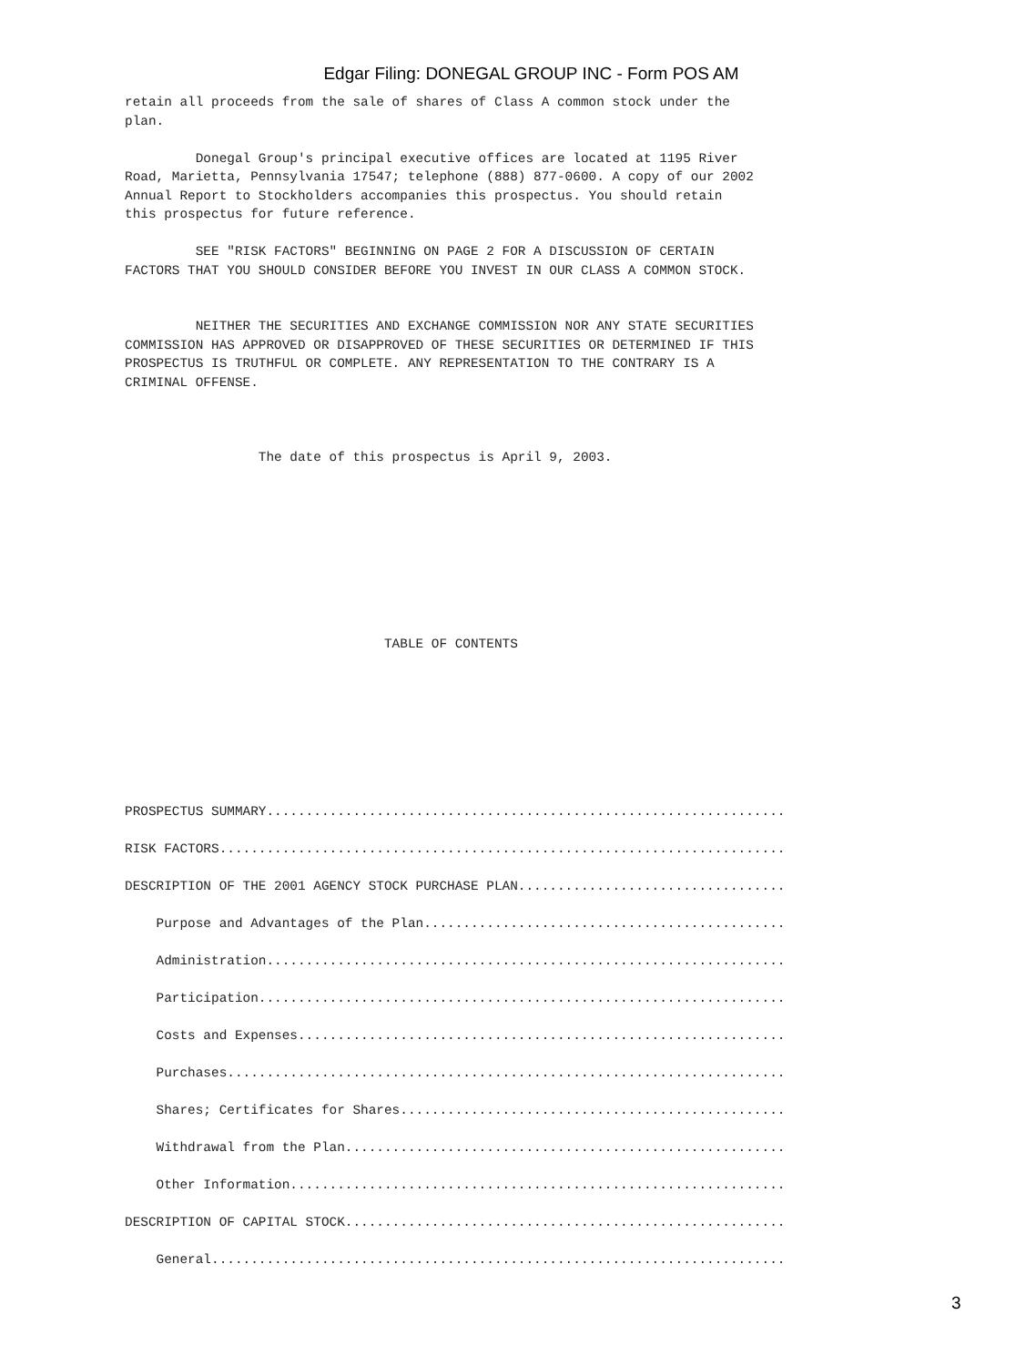Edgar Filing: DONEGAL GROUP INC - Form POS AM
retain all proceeds from the sale of shares of Class A common stock under the
plan.

         Donegal Group's principal executive offices are located at 1195 River
Road, Marietta, Pennsylvania 17547; telephone (888) 877-0600. A copy of our 2002
Annual Report to Stockholders accompanies this prospectus. You should retain
this prospectus for future reference.

         SEE "RISK FACTORS" BEGINNING ON PAGE 2 FOR A DISCUSSION OF CERTAIN
FACTORS THAT YOU SHOULD CONSIDER BEFORE YOU INVEST IN OUR CLASS A COMMON STOCK.


         NEITHER THE SECURITIES AND EXCHANGE COMMISSION NOR ANY STATE SECURITIES
COMMISSION HAS APPROVED OR DISAPPROVED OF THESE SECURITIES OR DETERMINED IF THIS
PROSPECTUS IS TRUTHFUL OR COMPLETE. ANY REPRESENTATION TO THE CONTRARY IS A
CRIMINAL OFFENSE.



                 The date of this prospectus is April 9, 2003.









                                 TABLE OF CONTENTS








PROSPECTUS SUMMARY..................................................................

RISK FACTORS........................................................................

DESCRIPTION OF THE 2001 AGENCY STOCK PURCHASE PLAN..................................

    Purpose and Advantages of the Plan..............................................

    Administration..................................................................

    Participation...................................................................

    Costs and Expenses..............................................................

    Purchases.......................................................................

    Shares; Certificates for Shares.................................................

    Withdrawal from the Plan........................................................

    Other Information...............................................................

DESCRIPTION OF CAPITAL STOCK........................................................

    General.........................................................................
3